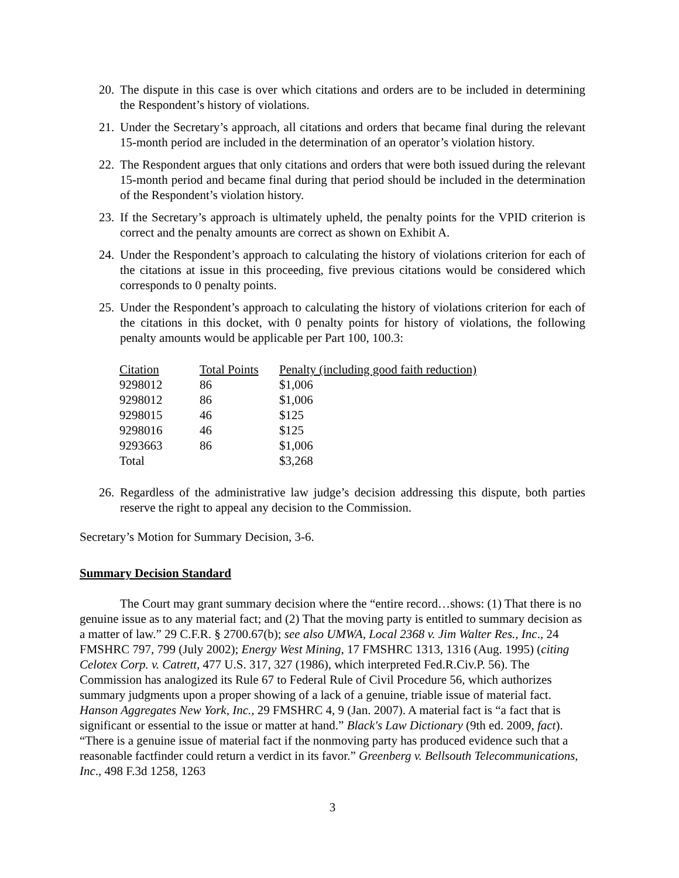20. The dispute in this case is over which citations and orders are to be included in determining the Respondent’s history of violations.
21. Under the Secretary’s approach, all citations and orders that became final during the relevant 15-month period are included in the determination of an operator’s violation history.
22. The Respondent argues that only citations and orders that were both issued during the relevant 15-month period and became final during that period should be included in the determination of the Respondent’s violation history.
23. If the Secretary’s approach is ultimately upheld, the penalty points for the VPID criterion is correct and the penalty amounts are correct as shown on Exhibit A.
24. Under the Respondent’s approach to calculating the history of violations criterion for each of the citations at issue in this proceeding, five previous citations would be considered which corresponds to 0 penalty points.
25. Under the Respondent’s approach to calculating the history of violations criterion for each of the citations in this docket, with 0 penalty points for history of violations, the following penalty amounts would be applicable per Part 100, 100.3:
| Citation | Total Points | Penalty (including good faith reduction) |
| --- | --- | --- |
| 9298012 | 86 | $1,006 |
| 9298012 | 86 | $1,006 |
| 9298015 | 46 | $125 |
| 9298016 | 46 | $125 |
| 9293663 | 86 | $1,006 |
| Total | | $3,268 |
26. Regardless of the administrative law judge’s decision addressing this dispute, both parties reserve the right to appeal any decision to the Commission.
Secretary’s Motion for Summary Decision, 3-6.
Summary Decision Standard
The Court may grant summary decision where the “entire record…shows: (1) That there is no genuine issue as to any material fact; and (2) That the moving party is entitled to summary decision as a matter of law.” 29 C.F.R. § 2700.67(b); see also UMWA, Local 2368 v. Jim Walter Res., Inc., 24 FMSHRC 797, 799 (July 2002); Energy West Mining, 17 FMSHRC 1313, 1316 (Aug. 1995) (citing Celotex Corp. v. Catrett, 477 U.S. 317, 327 (1986), which interpreted Fed.R.Civ.P. 56). The Commission has analogized its Rule 67 to Federal Rule of Civil Procedure 56, which authorizes summary judgments upon a proper showing of a lack of a genuine, triable issue of material fact. Hanson Aggregates New York, Inc., 29 FMSHRC 4, 9 (Jan. 2007). A material fact is “a fact that is significant or essential to the issue or matter at hand.” Black's Law Dictionary (9th ed. 2009, fact). “There is a genuine issue of material fact if the nonmoving party has produced evidence such that a reasonable factfinder could return a verdict in its favor.” Greenberg v. Bellsouth Telecommunications, Inc., 498 F.3d 1258, 1263
3